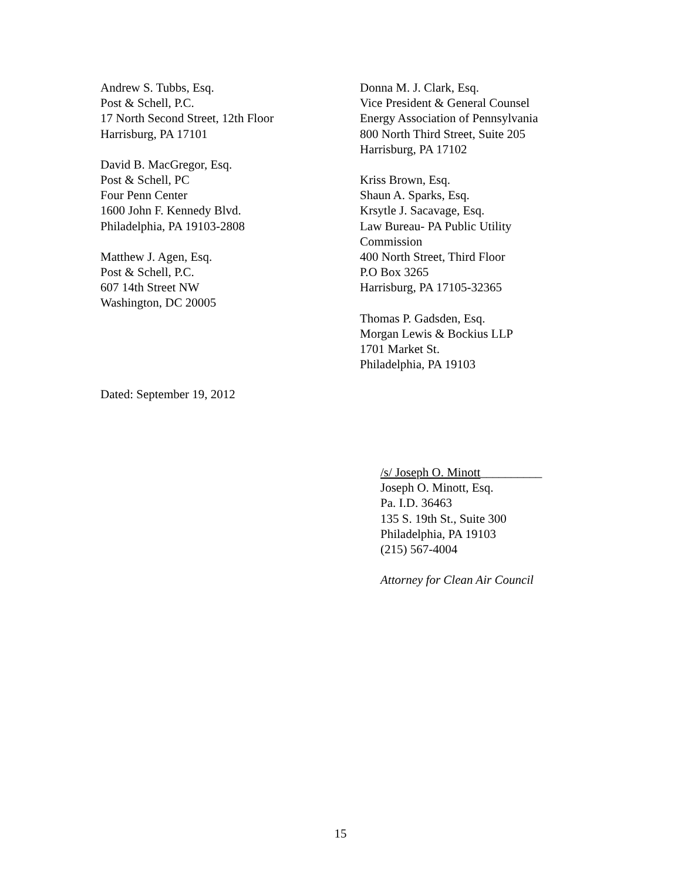Andrew S. Tubbs, Esq.
Post & Schell, P.C.
17 North Second Street, 12th Floor
Harrisburg, PA 17101
David B. MacGregor, Esq.
Post & Schell, PC
Four Penn Center
1600 John F. Kennedy Blvd.
Philadelphia, PA 19103-2808
Matthew J. Agen, Esq.
Post & Schell, P.C.
607 14th Street NW
Washington, DC 20005
Donna M. J. Clark, Esq.
Vice President & General Counsel
Energy Association of Pennsylvania
800 North Third Street, Suite 205
Harrisburg, PA 17102
Kriss Brown, Esq.
Shaun A. Sparks, Esq.
Krsytle J. Sacavage, Esq.
Law Bureau- PA Public Utility
Commission
400 North Street, Third Floor
P.O Box 3265
Harrisburg, PA 17105-32365
Thomas P. Gadsden, Esq.
Morgan Lewis & Bockius LLP
1701 Market St.
Philadelphia, PA 19103
Dated: September 19, 2012
/s/ Joseph O. Minott__________
Joseph O. Minott, Esq.
Pa. I.D. 36463
135 S. 19th St., Suite 300
Philadelphia, PA 19103
(215) 567-4004
Attorney for Clean Air Council
15